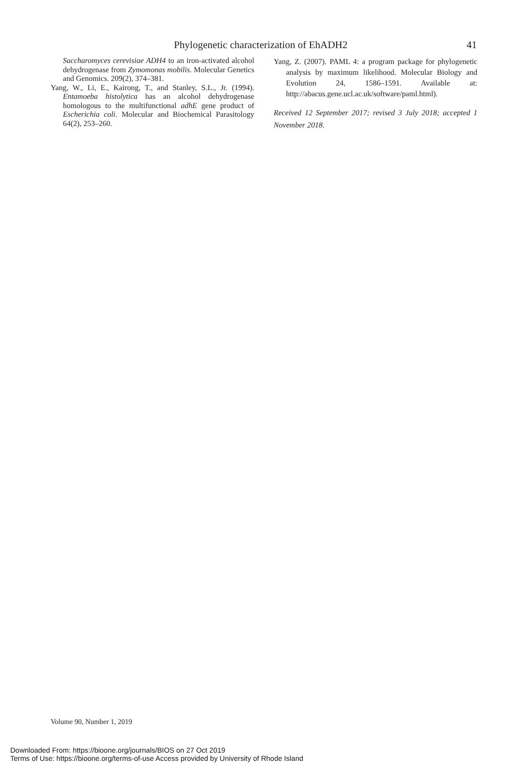Phylogenetic characterization of EhADH2 41
Saccharomyces cerevisiae ADH4 to an iron-activated alcohol dehydrogenase from Zymomonas mobilis. Molecular Genetics and Genomics. 209(2), 374–381.
Yang, W., Li, E., Kairong, T., and Stanley, S.L., Jr. (1994). Entamoeba histolytica has an alcohol dehydrogenase homologous to the multifunctional adhE gene product of Escherichia coli. Molecular and Biochemical Parasitology 64(2), 253–260.
Yang, Z. (2007). PAML 4: a program package for phylogenetic analysis by maximum likelihood. Molecular Biology and Evolution 24, 1586–1591. Available at: http://abacus.gene.ucl.ac.uk/software/paml.html).
Received 12 September 2017; revised 3 July 2018; accepted 1 November 2018.
Volume 90, Number 1, 2019
Downloaded From: https://bioone.org/journals/BIOS on 27 Oct 2019
Terms of Use: https://bioone.org/terms-of-use Access provided by University of Rhode Island